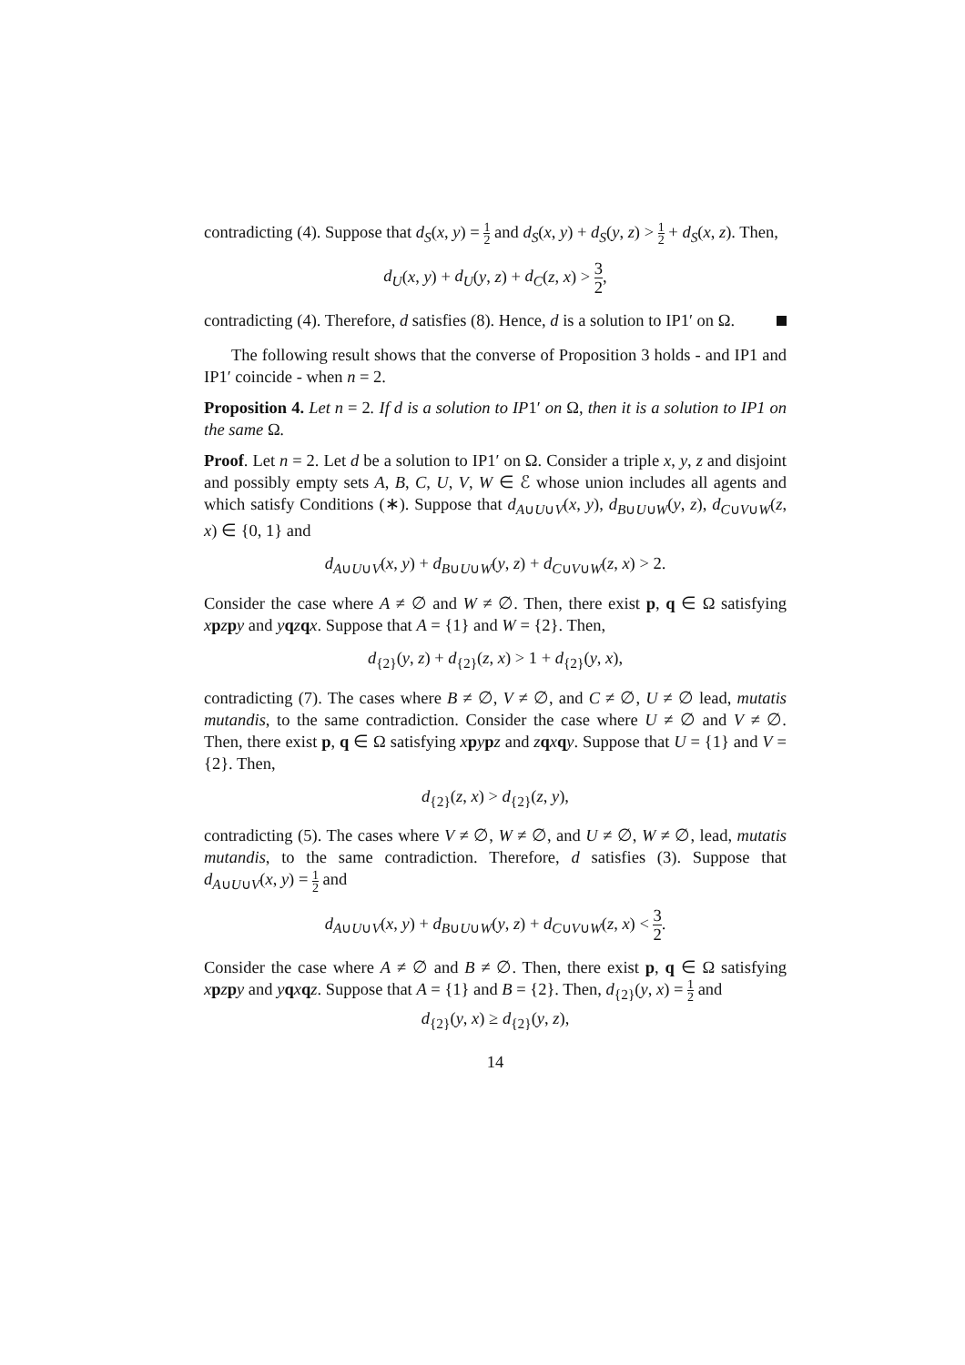contradicting (4). Suppose that d<sub>S</sub>(x, y) = 1 2 and d<sub>S</sub>(x, y) + d<sub>S</sub>(y, z) > 1 2 + d<sub>S</sub>(x, z). Then,
d<sub>U</sub>(x, y) + d<sub>U</sub>(y, z) + d<sub>C</sub>(z, x) > 3 2,
contradicting (4). Therefore, d satisfies (8). Hence, d is a solution to IP1′ on Ω.
The following result shows that the converse of Proposition 3 holds - and IP1 and IP1′ coincide - when n = 2.
Proposition 4. Let n = 2. If d is a solution to IP1′ on Ω, then it is a solution to IP1 on the same Ω.
Proof. Let n = 2. Let d be a solution to IP1′ on Ω. Consider a triple x, y, z and disjoint and possibly empty sets A, B, C, U, V, W ∈ ℰ whose union includes all agents and which satisfy Conditions (∗). Suppose that d<sub>A∪U∪V</sub>(x, y), d<sub>B∪U∪W</sub>(y, z), d<sub>C∪V∪W</sub>(z, x) ∈ {0, 1} and
d<sub>A∪U∪V</sub>(x, y) + d<sub>B∪U∪W</sub>(y, z) + d<sub>C∪V∪W</sub>(z, x) > 2.
Consider the case where A ≠ ∅ and W ≠ ∅. Then, there exist p, q ∈ Ω satisfying xpzpy and yqzqx. Suppose that A = {1} and W = {2}. Then,
d<sub>{2}</sub>(y, z) + d<sub>{2}</sub>(z, x) > 1 + d<sub>{2}</sub>(y, x),
contradicting (7). The cases where B ≠ ∅, V ≠ ∅, and C ≠ ∅, U ≠ ∅ lead, mutatis mutandis, to the same contradiction. Consider the case where U ≠ ∅ and V ≠ ∅. Then, there exist p, q ∈ Ω satisfying xpypz and zqxqy. Suppose that U = {1} and V = {2}. Then,
d<sub>{2}</sub>(z, x) > d<sub>{2}</sub>(z, y),
contradicting (5). The cases where V ≠ ∅, W ≠ ∅, and U ≠ ∅, W ≠ ∅, lead, mutatis mutandis, to the same contradiction. Therefore, d satisfies (3). Suppose that d<sub>A∪U∪V</sub>(x, y) = 1 2 and
d<sub>A∪U∪V</sub>(x, y) + d<sub>B∪U∪W</sub>(y, z) + d<sub>C∪V∪W</sub>(z, x) < 3 2.
Consider the case where A ≠ ∅ and B ≠ ∅. Then, there exist p, q ∈ Ω satisfying xpzpy and yqxqz. Suppose that A = {1} and B = {2}. Then, d<sub>{2}</sub>(y, x) = 1 2 and
d<sub>{2}</sub>(y, x) ≥ d<sub>{2}</sub>(y, z),
14